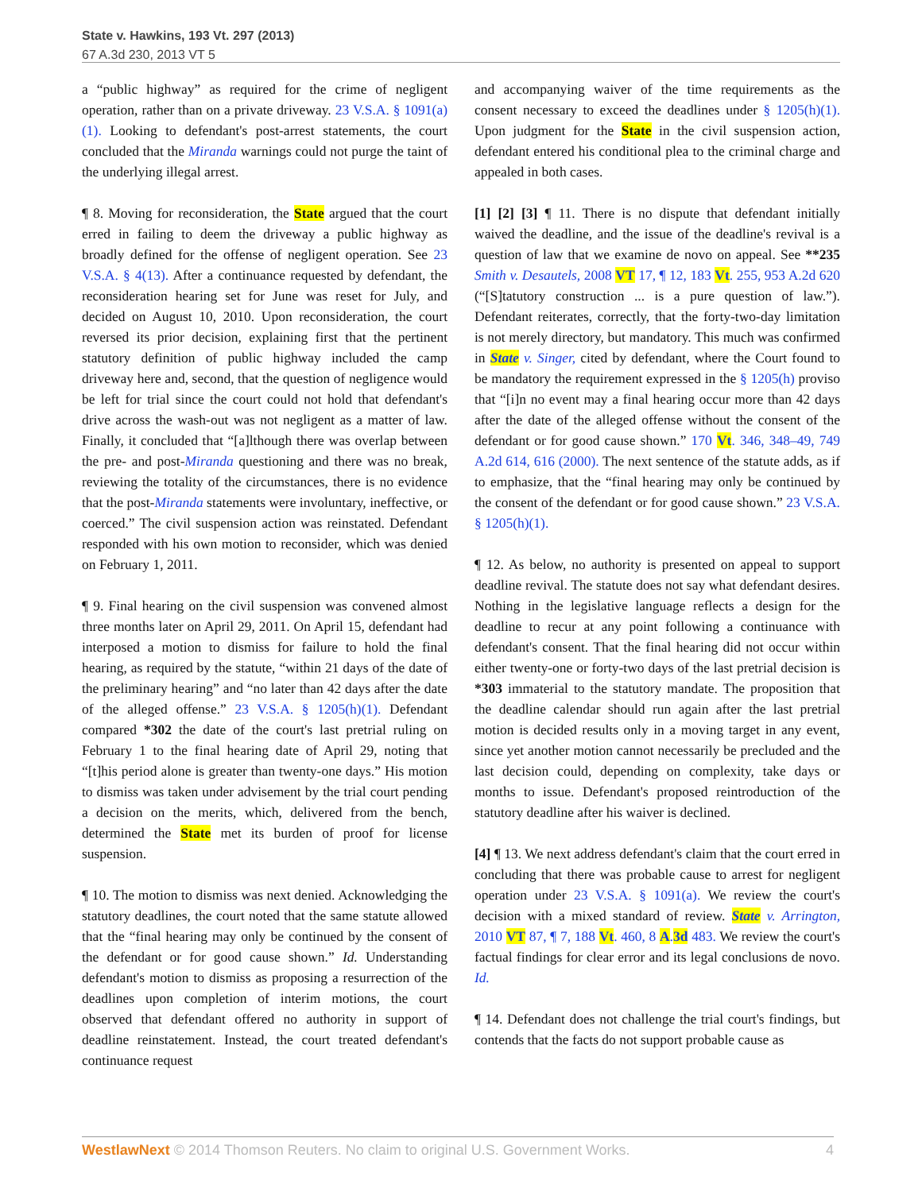State v. Hawkins, 193 Vt. 297 (2013)
67 A.3d 230, 2013 VT 5
a “public highway” as required for the crime of negligent operation, rather than on a private driveway. 23 V.S.A. § 1091(a)(1). Looking to defendant's post-arrest statements, the court concluded that the Miranda warnings could not purge the taint of the underlying illegal arrest.
¶ 8. Moving for reconsideration, the State argued that the court erred in failing to deem the driveway a public highway as broadly defined for the offense of negligent operation. See 23 V.S.A. § 4(13). After a continuance requested by defendant, the reconsideration hearing set for June was reset for July, and decided on August 10, 2010. Upon reconsideration, the court reversed its prior decision, explaining first that the pertinent statutory definition of public highway included the camp driveway here and, second, that the question of negligence would be left for trial since the court could not hold that defendant's drive across the wash-out was not negligent as a matter of law. Finally, it concluded that “[a]lthough there was overlap between the pre- and post-Miranda questioning and there was no break, reviewing the totality of the circumstances, there is no evidence that the post-Miranda statements were involuntary, ineffective, or coerced.” The civil suspension action was reinstated. Defendant responded with his own motion to reconsider, which was denied on February 1, 2011.
¶ 9. Final hearing on the civil suspension was convened almost three months later on April 29, 2011. On April 15, defendant had interposed a motion to dismiss for failure to hold the final hearing, as required by the statute, “within 21 days of the date of the preliminary hearing” and “no later than 42 days after the date of the alleged offense.” 23 V.S.A. § 1205(h)(1). Defendant compared *302 the date of the court's last pretrial ruling on February 1 to the final hearing date of April 29, noting that “[t]his period alone is greater than twenty-one days.” His motion to dismiss was taken under advisement by the trial court pending a decision on the merits, which, delivered from the bench, determined the State met its burden of proof for license suspension.
¶ 10. The motion to dismiss was next denied. Acknowledging the statutory deadlines, the court noted that the same statute allowed that the “final hearing may only be continued by the consent of the defendant or for good cause shown.” Id. Understanding defendant's motion to dismiss as proposing a resurrection of the deadlines upon completion of interim motions, the court observed that defendant offered no authority in support of deadline reinstatement. Instead, the court treated defendant's continuance request
and accompanying waiver of the time requirements as the consent necessary to exceed the deadlines under § 1205(h)(1). Upon judgment for the State in the civil suspension action, defendant entered his conditional plea to the criminal charge and appealed in both cases.
[1] [2] [3] ¶ 11. There is no dispute that defendant initially waived the deadline, and the issue of the deadline's revival is a question of law that we examine de novo on appeal. See **235 Smith v. Desautels, 2008 VT 17, ¶ 12, 183 Vt. 255, 953 A.2d 620 (“[S]tatutory construction ... is a pure question of law.”). Defendant reiterates, correctly, that the forty-two-day limitation is not merely directory, but mandatory. This much was confirmed in State v. Singer, cited by defendant, where the Court found to be mandatory the requirement expressed in the § 1205(h) proviso that “[i]n no event may a final hearing occur more than 42 days after the date of the alleged offense without the consent of the defendant or for good cause shown.” 170 Vt. 346, 348–49, 749 A.2d 614, 616 (2000). The next sentence of the statute adds, as if to emphasize, that the “final hearing may only be continued by the consent of the defendant or for good cause shown.” 23 V.S.A. § 1205(h)(1).
¶ 12. As below, no authority is presented on appeal to support deadline revival. The statute does not say what defendant desires. Nothing in the legislative language reflects a design for the deadline to recur at any point following a continuance with defendant's consent. That the final hearing did not occur within either twenty-one or forty-two days of the last pretrial decision is *303 immaterial to the statutory mandate. The proposition that the deadline calendar should run again after the last pretrial motion is decided results only in a moving target in any event, since yet another motion cannot necessarily be precluded and the last decision could, depending on complexity, take days or months to issue. Defendant's proposed reintroduction of the statutory deadline after his waiver is declined.
[4] ¶ 13. We next address defendant's claim that the court erred in concluding that there was probable cause to arrest for negligent operation under 23 V.S.A. § 1091(a). We review the court's decision with a mixed standard of review. State v. Arrington, 2010 VT 87, ¶ 7, 188 Vt. 460, 8 A.3d 483. We review the court's factual findings for clear error and its legal conclusions de novo. Id.
¶ 14. Defendant does not challenge the trial court's findings, but contends that the facts do not support probable cause as
WestlawNext © 2014 Thomson Reuters. No claim to original U.S. Government Works. 4